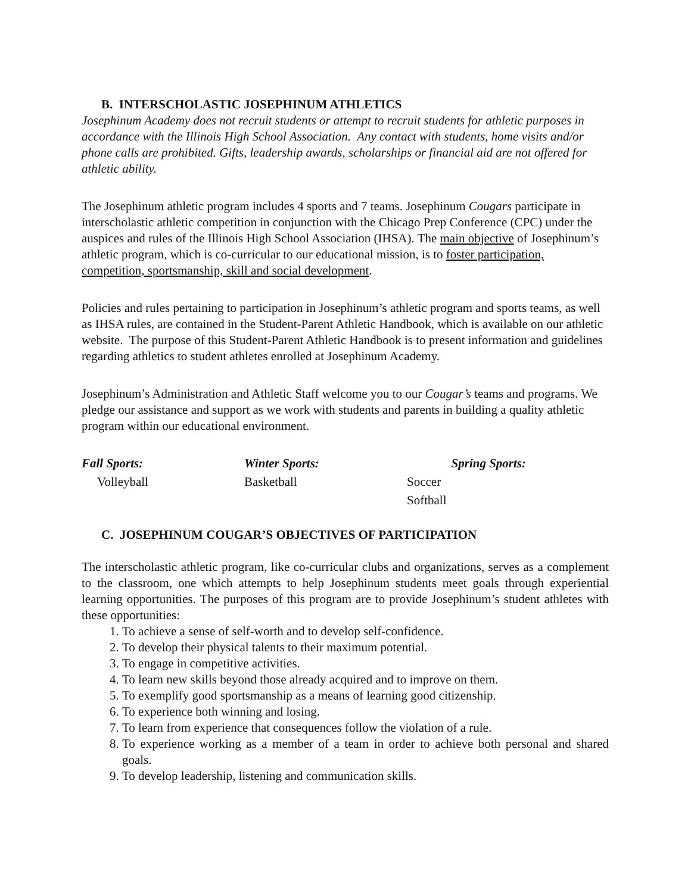B. INTERSCHOLASTIC JOSEPHINUM ATHLETICS
Josephinum Academy does not recruit students or attempt to recruit students for athletic purposes in accordance with the Illinois High School Association. Any contact with students, home visits and/or phone calls are prohibited. Gifts, leadership awards, scholarships or financial aid are not offered for athletic ability.
The Josephinum athletic program includes 4 sports and 7 teams. Josephinum Cougars participate in interscholastic athletic competition in conjunction with the Chicago Prep Conference (CPC) under the auspices and rules of the Illinois High School Association (IHSA). The main objective of Josephinum’s athletic program, which is co-curricular to our educational mission, is to foster participation, competition, sportsmanship, skill and social development.
Policies and rules pertaining to participation in Josephinum’s athletic program and sports teams, as well as IHSA rules, are contained in the Student-Parent Athletic Handbook, which is available on our athletic website. The purpose of this Student-Parent Athletic Handbook is to present information and guidelines regarding athletics to student athletes enrolled at Josephinum Academy.
Josephinum’s Administration and Athletic Staff welcome you to our Cougar’s teams and programs. We pledge our assistance and support as we work with students and parents in building a quality athletic program within our educational environment.
| Fall Sports: | Winter Sports: | Spring Sports: |
| --- | --- | --- |
| Volleyball | Basketball | Soccer |
| | | Softball |
C. JOSEPHINUM COUGAR’S OBJECTIVES OF PARTICIPATION
The interscholastic athletic program, like co-curricular clubs and organizations, serves as a complement to the classroom, one which attempts to help Josephinum students meet goals through experiential learning opportunities. The purposes of this program are to provide Josephinum’s student athletes with these opportunities:
1. To achieve a sense of self-worth and to develop self-confidence.
2. To develop their physical talents to their maximum potential.
3. To engage in competitive activities.
4. To learn new skills beyond those already acquired and to improve on them.
5. To exemplify good sportsmanship as a means of learning good citizenship.
6. To experience both winning and losing.
7. To learn from experience that consequences follow the violation of a rule.
8. To experience working as a member of a team in order to achieve both personal and shared goals.
9. To develop leadership, listening and communication skills.